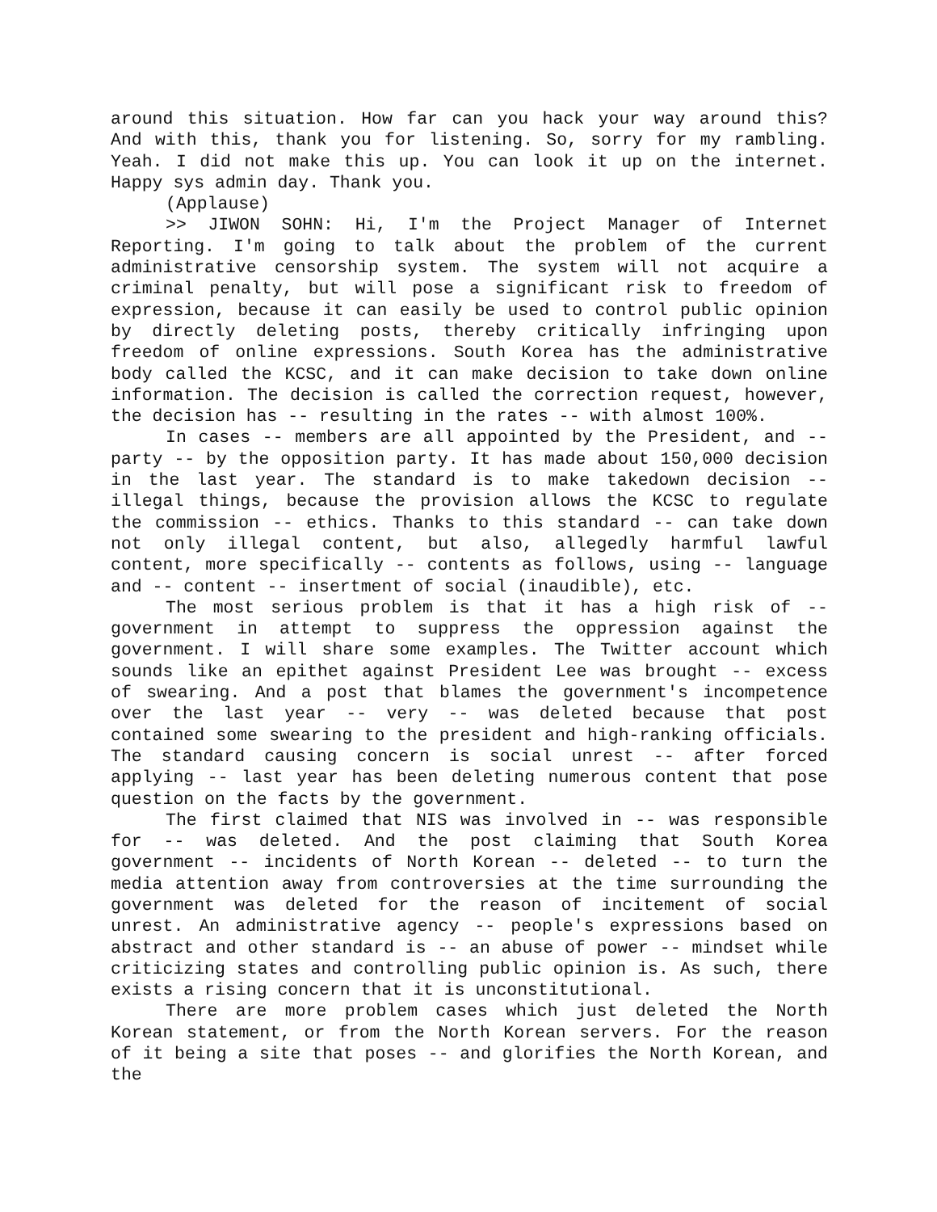around this situation. How far can you hack your way around this? And with this, thank you for listening. So, sorry for my rambling. Yeah. I did not make this up. You can look it up on the internet. Happy sys admin day. Thank you.
(Applause)
>> JIWON SOHN: Hi, I'm the Project Manager of Internet Reporting. I'm going to talk about the problem of the current administrative censorship system. The system will not acquire a criminal penalty, but will pose a significant risk to freedom of expression, because it can easily be used to control public opinion by directly deleting posts, thereby critically infringing upon freedom of online expressions. South Korea has the administrative body called the KCSC, and it can make decision to take down online information. The decision is called the correction request, however, the decision has -- resulting in the rates -- with almost 100%.
In cases -- members are all appointed by the President, and -- party -- by the opposition party. It has made about 150,000 decision in the last year. The standard is to make takedown decision -- illegal things, because the provision allows the KCSC to regulate the commission -- ethics. Thanks to this standard -- can take down not only illegal content, but also, allegedly harmful lawful content, more specifically -- contents as follows, using -- language and -- content -- insertment of social (inaudible), etc.
The most serious problem is that it has a high risk of -- government in attempt to suppress the oppression against the government. I will share some examples. The Twitter account which sounds like an epithet against President Lee was brought -- excess of swearing. And a post that blames the government's incompetence over the last year -- very -- was deleted because that post contained some swearing to the president and high-ranking officials. The standard causing concern is social unrest -- after forced applying -- last year has been deleting numerous content that pose question on the facts by the government.
The first claimed that NIS was involved in -- was responsible for -- was deleted. And the post claiming that South Korea government -- incidents of North Korean -- deleted -- to turn the media attention away from controversies at the time surrounding the government was deleted for the reason of incitement of social unrest. An administrative agency -- people's expressions based on abstract and other standard is -- an abuse of power -- mindset while criticizing states and controlling public opinion is. As such, there exists a rising concern that it is unconstitutional.
There are more problem cases which just deleted the North Korean statement, or from the North Korean servers. For the reason of it being a site that poses -- and glorifies the North Korean, and the